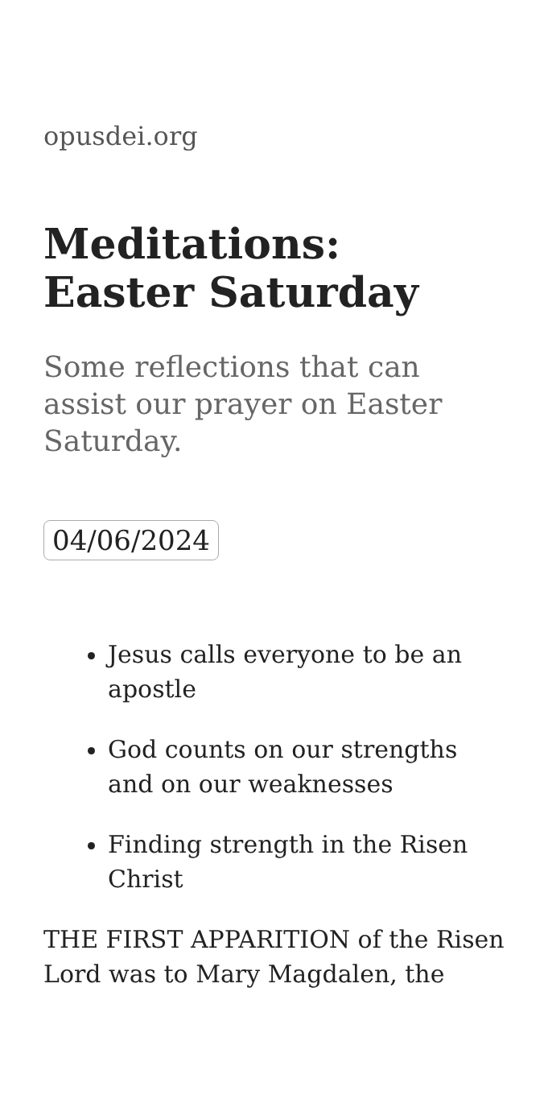opusdei.org
Meditations: Easter Saturday
Some reflections that can assist our prayer on Easter Saturday.
04/06/2024
Jesus calls everyone to be an apostle
God counts on our strengths and on our weaknesses
Finding strength in the Risen Christ
THE FIRST APPARITION of the Risen Lord was to Mary Magdalen, the